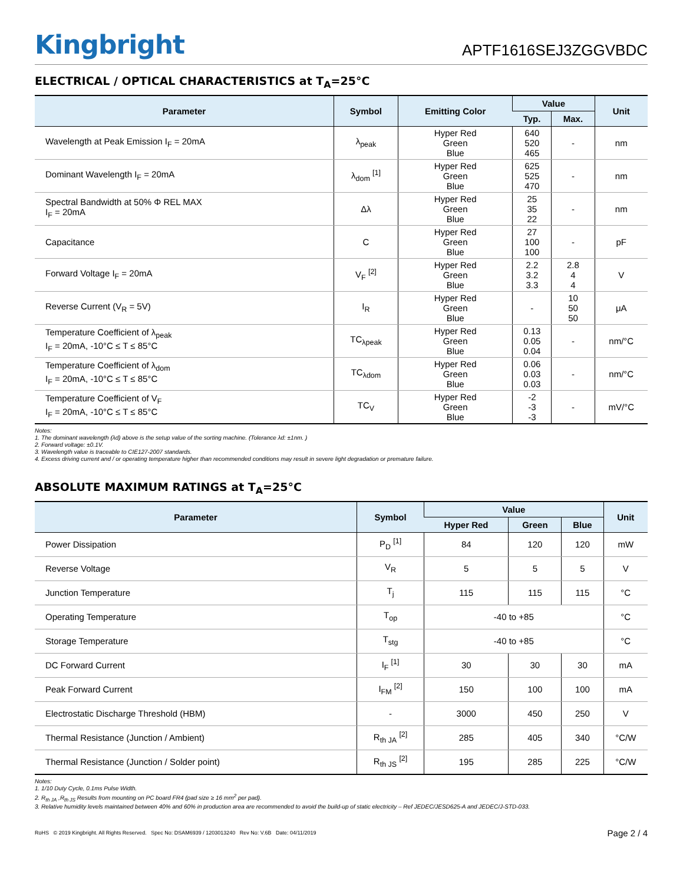Kingbright
APTF1616SEJ3ZGGVBDC
ELECTRICAL / OPTICAL CHARACTERISTICS at T<sub>A</sub>=25°C
| Parameter | Symbol | Emitting Color | Value | | Unit |
| --- | --- | --- | --- | --- | --- |
| | | | Typ. | Max. | |
| Wavelength at Peak Emission I<sub>F</sub> = 20mA | λ<sub>peak</sub> | Hyper Red Green Blue | 640 520 465 | - | nm |
| Dominant Wavelength I<sub>F</sub> = 20mA | λ<sub>dom</sub> <sup>[1]</sup> | Hyper Red Green Blue | 625 525 470 | - | nm |
| Spectral Bandwidth at 50% Φ REL MAX I<sub>F</sub> = 20mA | Δλ | Hyper Red Green Blue | 25 35 22 | - | nm |
| Capacitance | C | Hyper Red Green Blue | 27 100 100 | - | pF |
| Forward Voltage I<sub>F</sub> = 20mA | V<sub>F</sub> <sup>[2]</sup> | Hyper Red Green Blue | 2.2 3.2 3.3 | 2.8 4 4 | V |
| Reverse Current (V<sub>R</sub> = 5V) | I<sub>R</sub> | Hyper Red Green Blue | - | 10 50 50 | μA |
| Temperature Coefficient of λ<sub>peak</sub> I<sub>F</sub> = 20mA, -10°C ≤ T ≤ 85°C | TC<sub>λpeak</sub> | Hyper Red Green Blue | 0.13 0.05 0.04 | - | nm/°C |
| Temperature Coefficient of λ<sub>dom</sub> I<sub>F</sub> = 20mA, -10°C ≤ T ≤ 85°C | TC<sub>λdom</sub> | Hyper Red Green Blue | 0.06 0.03 0.03 | - | nm/°C |
| Temperature Coefficient of V<sub>F</sub> I<sub>F</sub> = 20mA, -10°C ≤ T ≤ 85°C | TC<sub>V</sub> | Hyper Red Green Blue | -2 -3 -3 | - | mV/°C |
Notes:
1. The dominant wavelength (λd) above is the setup value of the sorting machine. (Tolerance λd: ±1nm. )
2. Forward voltage: ±0.1V.
3. Wavelength value is traceable to CIE127-2007 standards.
4. Excess driving current and / or operating temperature higher than recommended conditions may result in severe light degradation or premature failure.
ABSOLUTE MAXIMUM RATINGS at T<sub>A</sub>=25°C
| Parameter | Symbol | Value | | | Unit |
| --- | --- | --- | --- | --- | --- |
| | | Hyper Red | Green | Blue | |
| Power Dissipation | P<sub>D</sub> <sup>[1]</sup> | 84 | 120 | 120 | mW |
| Reverse Voltage | V<sub>R</sub> | 5 | 5 | 5 | V |
| Junction Temperature | T<sub>j</sub> | 115 | 115 | 115 | °C |
| Operating Temperature | T<sub>op</sub> | -40 to +85 | | | °C |
| Storage Temperature | T<sub>stg</sub> | -40 to +85 | | | °C |
| DC Forward Current | I<sub>F</sub> <sup>[1]</sup> | 30 | 30 | 30 | mA |
| Peak Forward Current | I<sub>FM</sub> <sup>[2]</sup> | 150 | 100 | 100 | mA |
| Electrostatic Discharge Threshold (HBM) | - | 3000 | 450 | 250 | V |
| Thermal Resistance (Junction / Ambient) | R<sub>th JA</sub> <sup>[2]</sup> | 285 | 405 | 340 | °C/W |
| Thermal Resistance (Junction / Solder point) | R<sub>th JS</sub> <sup>[2]</sup> | 195 | 285 | 225 | °C/W |
Notes:
1. 1/10 Duty Cycle, 0.1ms Pulse Width.
2. R<sub>th JA</sub> ,R<sub>th JS</sub> Results from mounting on PC board FR4 (pad size ≥ 16 mm<sup>2</sup> per pad).
3. Relative humidity levels maintained between 40% and 60% in production area are recommended to avoid the build-up of static electricity – Ref JEDEC/JESD625-A and JEDEC/J-STD-033.
RoHS © 2019 Kingbright. All Rights Reserved. Spec No: DSAM6939 / 1203013240 Rev No: V.6B Date: 04/11/2019
Page 2 / 4